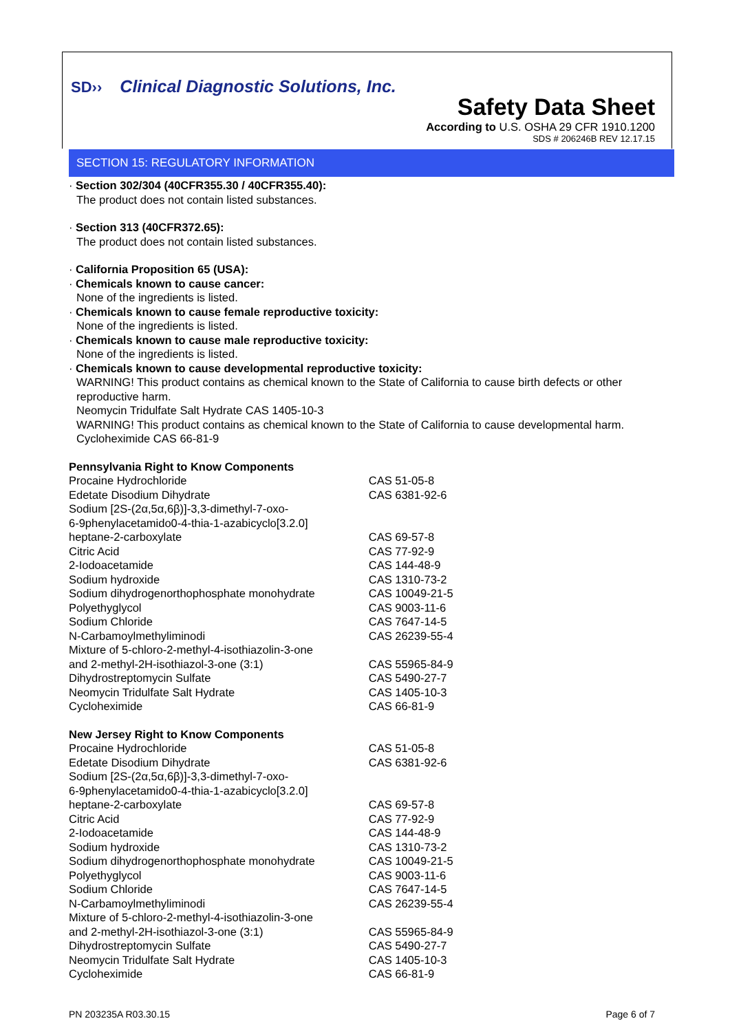SD›› Clinical Diagnostic Solutions, Inc.
Safety Data Sheet
According to U.S. OSHA 29 CFR 1910.1200
SDS # 206246B REV 12.17.15
SECTION 15: REGULATORY INFORMATION
· Section 302/304 (40CFR355.30 / 40CFR355.40):
The product does not contain listed substances.
· Section 313 (40CFR372.65):
The product does not contain listed substances.
· California Proposition 65 (USA):
· Chemicals known to cause cancer:
None of the ingredients is listed.
· Chemicals known to cause female reproductive toxicity:
None of the ingredients is listed.
· Chemicals known to cause male reproductive toxicity:
None of the ingredients is listed.
· Chemicals known to cause developmental reproductive toxicity:
WARNING! This product contains as chemical known to the State of California to cause birth defects or other reproductive harm.
Neomycin Tridulfate Salt Hydrate CAS 1405-10-3
WARNING! This product contains as chemical known to the State of California to cause developmental harm.
Cycloheximide CAS 66-81-9
Pennsylvania Right to Know Components
| Procaine Hydrochloride | CAS 51-05-8 |
| Edetate Disodium Dihydrate | CAS 6381-92-6 |
| Sodium [2S-(2α,5α,6β)]-3,3-dimethyl-7-oxo- 6-9phenylacetamido0-4-thia-1-azabicyclo[3.2.0] heptane-2-carboxylate | CAS 69-57-8 |
| Citric Acid | CAS 77-92-9 |
| 2-Iodoacetamide | CAS 144-48-9 |
| Sodium hydroxide | CAS 1310-73-2 |
| Sodium dihydrogenorthophosphate monohydrate | CAS 10049-21-5 |
| Polyethyglycol | CAS 9003-11-6 |
| Sodium Chloride | CAS 7647-14-5 |
| N-Carbamoylmethyliminodi | CAS 26239-55-4 |
| Mixture of 5-chloro-2-methyl-4-isothiazolin-3-one and 2-methyl-2H-isothiazol-3-one (3:1) | CAS 55965-84-9 |
| Dihydrostreptomycin Sulfate | CAS 5490-27-7 |
| Neomycin Tridulfate Salt Hydrate | CAS 1405-10-3 |
| Cycloheximide | CAS 66-81-9 |
New Jersey Right to Know Components
| Procaine Hydrochloride | CAS 51-05-8 |
| Edetate Disodium Dihydrate | CAS 6381-92-6 |
| Sodium [2S-(2α,5α,6β)]-3,3-dimethyl-7-oxo- 6-9phenylacetamido0-4-thia-1-azabicyclo[3.2.0] heptane-2-carboxylate | CAS 69-57-8 |
| Citric Acid | CAS 77-92-9 |
| 2-Iodoacetamide | CAS 144-48-9 |
| Sodium hydroxide | CAS 1310-73-2 |
| Sodium dihydrogenorthophosphate monohydrate | CAS 10049-21-5 |
| Polyethyglycol | CAS 9003-11-6 |
| Sodium Chloride | CAS 7647-14-5 |
| N-Carbamoylmethyliminodi | CAS 26239-55-4 |
| Mixture of 5-chloro-2-methyl-4-isothiazolin-3-one and 2-methyl-2H-isothiazol-3-one (3:1) | CAS 55965-84-9 |
| Dihydrostreptomycin Sulfate | CAS 5490-27-7 |
| Neomycin Tridulfate Salt Hydrate | CAS 1405-10-3 |
| Cycloheximide | CAS 66-81-9 |
PN 203235A R03.30.15 Page 6 of 7